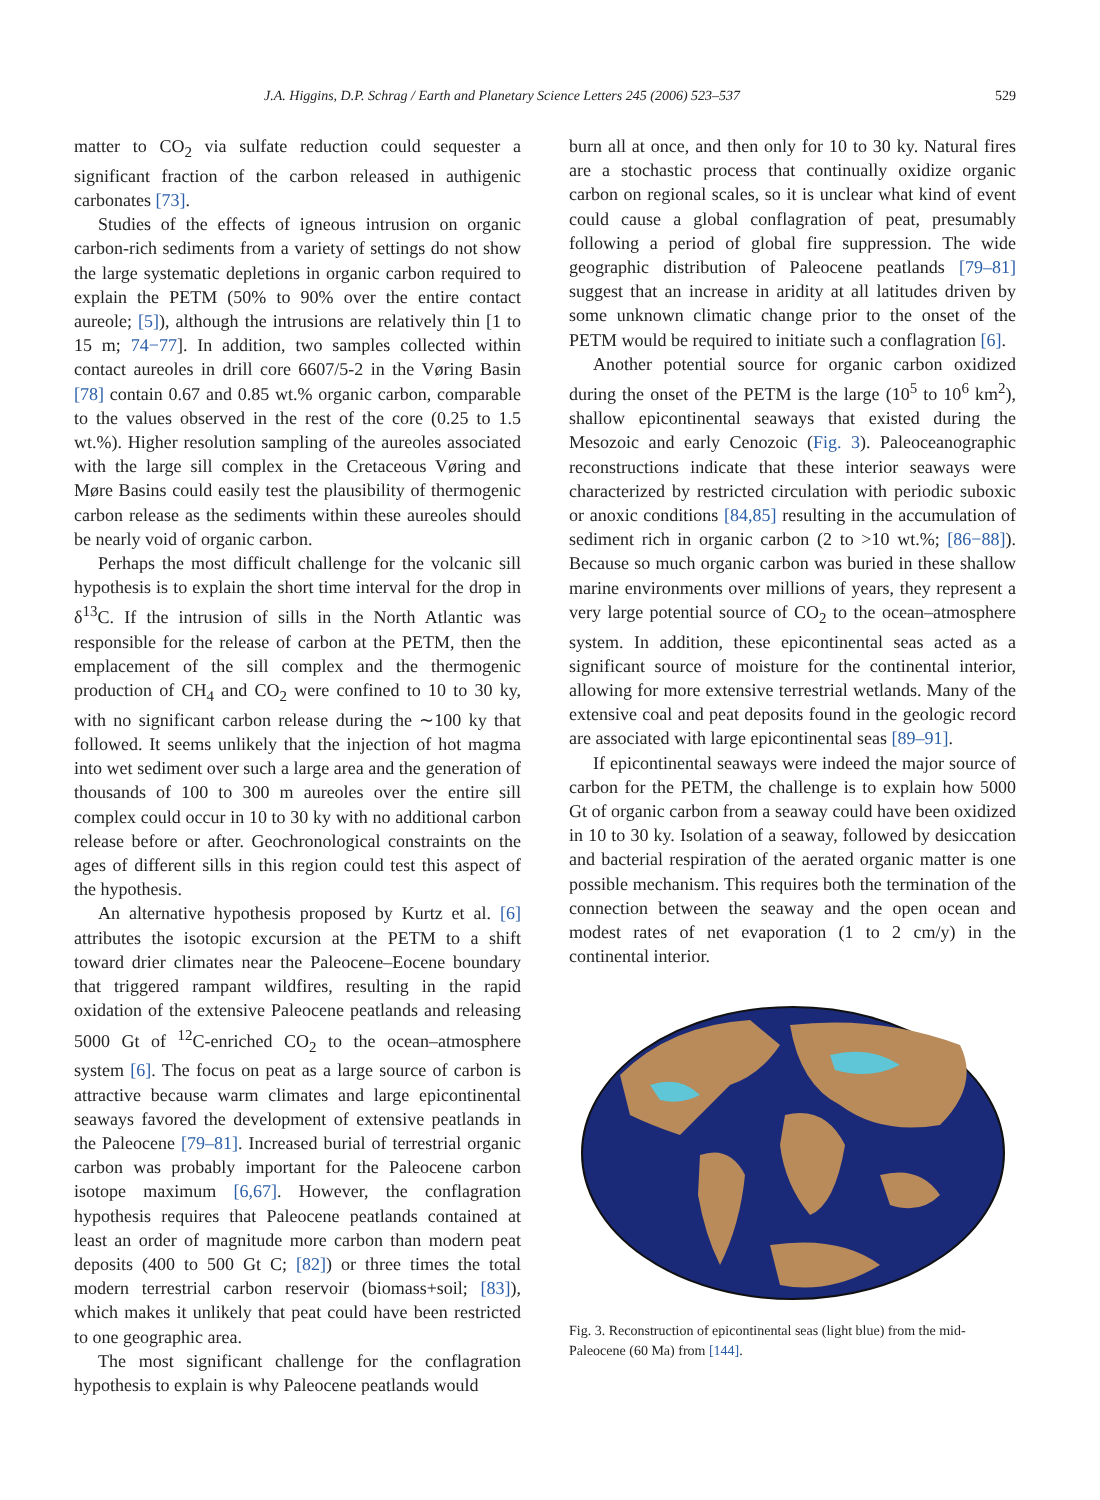J.A. Higgins, D.P. Schrag / Earth and Planetary Science Letters 245 (2006) 523–537 529
matter to CO<sub>2</sub> via sulfate reduction could sequester a significant fraction of the carbon released in authigenic carbonates [73].
Studies of the effects of igneous intrusion on organic carbon-rich sediments from a variety of settings do not show the large systematic depletions in organic carbon required to explain the PETM (50% to 90% over the entire contact aureole; [5]), although the intrusions are relatively thin [1 to 15 m; 74−77]. In addition, two samples collected within contact aureoles in drill core 6607/5-2 in the Vøring Basin [78] contain 0.67 and 0.85 wt.% organic carbon, comparable to the values observed in the rest of the core (0.25 to 1.5 wt.%). Higher resolution sampling of the aureoles associated with the large sill complex in the Cretaceous Vøring and Møre Basins could easily test the plausibility of thermogenic carbon release as the sediments within these aureoles should be nearly void of organic carbon.
Perhaps the most difficult challenge for the volcanic sill hypothesis is to explain the short time interval for the drop in δ<sup>13</sup>C. If the intrusion of sills in the North Atlantic was responsible for the release of carbon at the PETM, then the emplacement of the sill complex and the thermogenic production of CH<sub>4</sub> and CO<sub>2</sub> were confined to 10 to 30 ky, with no significant carbon release during the ∼100 ky that followed. It seems unlikely that the injection of hot magma into wet sediment over such a large area and the generation of thousands of 100 to 300 m aureoles over the entire sill complex could occur in 10 to 30 ky with no additional carbon release before or after. Geochronological constraints on the ages of different sills in this region could test this aspect of the hypothesis.
An alternative hypothesis proposed by Kurtz et al. [6] attributes the isotopic excursion at the PETM to a shift toward drier climates near the Paleocene–Eocene boundary that triggered rampant wildfires, resulting in the rapid oxidation of the extensive Paleocene peatlands and releasing 5000 Gt of <sup>12</sup>C-enriched CO<sub>2</sub> to the ocean–atmosphere system [6]. The focus on peat as a large source of carbon is attractive because warm climates and large epicontinental seaways favored the development of extensive peatlands in the Paleocene [79–81]. Increased burial of terrestrial organic carbon was probably important for the Paleocene carbon isotope maximum [6,67]. However, the conflagration hypothesis requires that Paleocene peatlands contained at least an order of magnitude more carbon than modern peat deposits (400 to 500 Gt C; [82]) or three times the total modern terrestrial carbon reservoir (biomass+soil; [83]), which makes it unlikely that peat could have been restricted to one geographic area.
The most significant challenge for the conflagration hypothesis to explain is why Paleocene peatlands would
burn all at once, and then only for 10 to 30 ky. Natural fires are a stochastic process that continually oxidize organic carbon on regional scales, so it is unclear what kind of event could cause a global conflagration of peat, presumably following a period of global fire suppression. The wide geographic distribution of Paleocene peatlands [79–81] suggest that an increase in aridity at all latitudes driven by some unknown climatic change prior to the onset of the PETM would be required to initiate such a conflagration [6].
Another potential source for organic carbon oxidized during the onset of the PETM is the large (10<sup>5</sup> to 10<sup>6</sup> km<sup>2</sup>), shallow epicontinental seaways that existed during the Mesozoic and early Cenozoic (Fig. 3). Paleoceanographic reconstructions indicate that these interior seaways were characterized by restricted circulation with periodic suboxic or anoxic conditions [84,85] resulting in the accumulation of sediment rich in organic carbon (2 to >10 wt.%; [86−88]). Because so much organic carbon was buried in these shallow marine environments over millions of years, they represent a very large potential source of CO<sub>2</sub> to the ocean–atmosphere system. In addition, these epicontinental seas acted as a significant source of moisture for the continental interior, allowing for more extensive terrestrial wetlands. Many of the extensive coal and peat deposits found in the geologic record are associated with large epicontinental seas [89–91].
If epicontinental seaways were indeed the major source of carbon for the PETM, the challenge is to explain how 5000 Gt of organic carbon from a seaway could have been oxidized in 10 to 30 ky. Isolation of a seaway, followed by desiccation and bacterial respiration of the aerated organic matter is one possible mechanism. This requires both the termination of the connection between the seaway and the open ocean and modest rates of net evaporation (1 to 2 cm/y) in the continental interior.
Fig. 3. Reconstruction of epicontinental seas (light blue) from the mid-Paleocene (60 Ma) from [144].